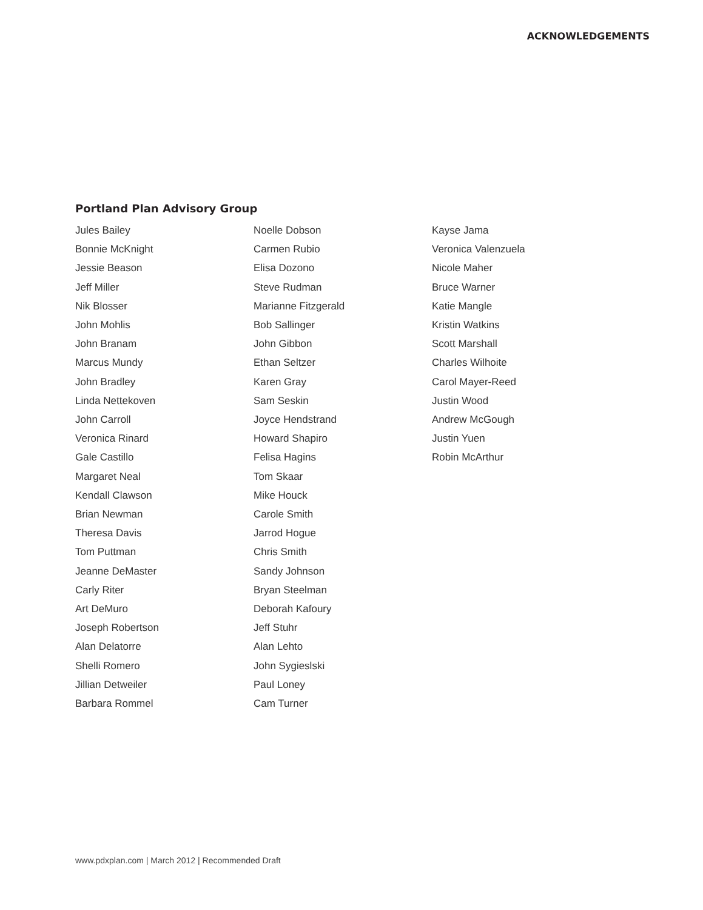ACKNOWLEDGEMENTS
Portland Plan Advisory Group
Jules Bailey
Bonnie McKnight
Jessie Beason
Jeff Miller
Nik Blosser
John Mohlis
John Branam
Marcus Mundy
John Bradley
Linda Nettekoven
John Carroll
Veronica Rinard
Gale Castillo
Margaret Neal
Kendall Clawson
Brian Newman
Theresa Davis
Tom Puttman
Jeanne DeMaster
Carly Riter
Art DeMuro
Joseph Robertson
Alan Delatorre
Shelli Romero
Jillian Detweiler
Barbara Rommel
Noelle Dobson
Carmen Rubio
Elisa Dozono
Steve Rudman
Marianne Fitzgerald
Bob Sallinger
John Gibbon
Ethan Seltzer
Karen Gray
Sam Seskin
Joyce Hendstrand
Howard Shapiro
Felisa Hagins
Tom Skaar
Mike Houck
Carole Smith
Jarrod Hogue
Chris Smith
Sandy Johnson
Bryan Steelman
Deborah Kafoury
Jeff Stuhr
Alan Lehto
John Sygieslski
Paul Loney
Cam Turner
Kayse Jama
Veronica Valenzuela
Nicole Maher
Bruce Warner
Katie Mangle
Kristin Watkins
Scott Marshall
Charles Wilhoite
Carol Mayer-Reed
Justin Wood
Andrew McGough
Justin Yuen
Robin McArthur
www.pdxplan.com | March 2012 | Recommended Draft